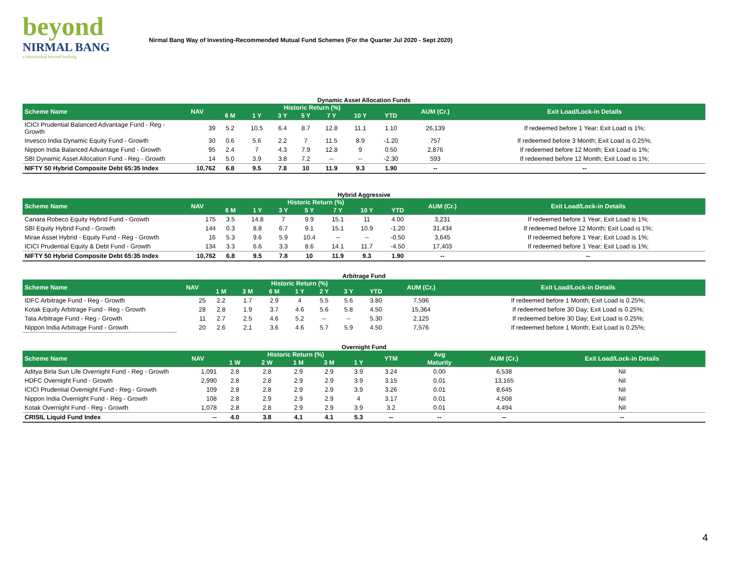beyond
NIRMAL BANG
a relationship beyond broking
Nirmal Bang Way of Investing-Recommended Mutual Fund Schemes (For the Quarter Jul 2020 - Sept 2020)
Dynamic Asset Allocation Funds
| Scheme Name | NAV | Historic Return (%) | | | | | | | AUM (Cr.) | Exit Load/Lock-in Details |
| --- | --- | --- | --- | --- | --- | --- | --- | --- | --- | --- |
| | | 6 M | 1 Y | 3 Y | 5 Y | 7 Y | 10 Y | YTD | | |
| ICICI Prudential Balanced Advantage Fund - Reg - Growth | 39 | 5.2 | 10.5 | 6.4 | 8.7 | 12.8 | 11.1 | 1.10 | 26,139 | If redeemed before 1 Year; Exit Load is 1%; |
| Invesco India Dynamic Equity Fund - Growth | 30 | 0.6 | 5.6 | 2.2 | 7 | 11.5 | 8.9 | -1.20 | 757 | If redeemed before 3 Month; Exit Load is 0.25%; |
| Nippon India Balanced Advantage Fund - Growth | 95 | 2.4 | 7 | 4.3 | 7.9 | 12.8 | 9 | 0.50 | 2,876 | If redeemed before 12 Month; Exit Load is 1%; |
| SBI Dynamic Asset Allocation Fund - Reg - Growth | 14 | 5.0 | 3.9 | 3.8 | 7.2 | -- | -- | -2.30 | 593 | If redeemed before 12 Month; Exit Load is 1%; |
| NIFTY 50 Hybrid Composite Debt 65:35 Index | 10,762 | 6.8 | 9.5 | 7.8 | 10 | 11.9 | 9.3 | 1.90 | -- | -- |
Hybrid Aggressive
| Scheme Name | NAV | Historic Return (%) | | | | | | | AUM (Cr.) | Exit Load/Lock-in Details |
| --- | --- | --- | --- | --- | --- | --- | --- | --- | --- | --- |
| | | 6 M | 1 Y | 3 Y | 5 Y | 7 Y | 10 Y | YTD | | |
| Canara Robeco Equity Hybrid Fund - Growth | 175 | 3.5 | 14.8 | 7 | 9.9 | 15.1 | 11 | 4.00 | 3,231 | If redeemed before 1 Year; Exit Load is 1%; |
| SBI Equity Hybrid Fund - Growth | 144 | 0.3 | 8.8 | 6.7 | 9.1 | 15.1 | 10.9 | -1.20 | 31,434 | If redeemed before 12 Month; Exit Load is 1%; |
| Mirae Asset Hybrid - Equity Fund - Reg - Growth | 16 | 5.3 | 9.6 | 5.9 | 10.4 | -- | -- | -0.50 | 3,645 | If redeemed before 1 Year; Exit Load is 1%; |
| ICICI Prudential Equity & Debt Fund - Growth | 134 | 3.3 | 6.6 | 3.3 | 8.6 | 14.1 | 11.7 | -4.50 | 17,403 | If redeemed before 1 Year; Exit Load is 1%; |
| NIFTY 50 Hybrid Composite Debt 65:35 Index | 10,762 | 6.8 | 9.5 | 7.8 | 10 | 11.9 | 9.3 | 1.90 | -- | -- |
Arbitrage Fund
| Scheme Name | NAV | Historic Return (%) | | | | | | | AUM (Cr.) | Exit Load/Lock-in Details |
| --- | --- | --- | --- | --- | --- | --- | --- | --- | --- | --- |
| | | 1 M | 3 M | 6 M | 1 Y | 2 Y | 3 Y | YTD | | |
| IDFC Arbitrage Fund - Reg - Growth | 25 | 2.2 | 1.7 | 2.9 | 4 | 5.5 | 5.6 | 3.80 | 7,596 | If redeemed before 1 Month; Exit Load is 0.25%; |
| Kotak Equity Arbitrage Fund - Reg - Growth | 28 | 2.8 | 1.9 | 3.7 | 4.6 | 5.6 | 5.8 | 4.50 | 15,364 | If redeemed before 30 Day; Exit Load is 0.25%; |
| Tata Arbitrage Fund - Reg - Growth | 11 | 2.7 | 2.5 | 4.6 | 5.2 | -- | -- | 5.30 | 2,125 | If redeemed before 30 Day; Exit Load is 0.25%; |
| Nippon India Arbitrage Fund - Growth | 20 | 2.6 | 2.1 | 3.6 | 4.6 | 5.7 | 5.9 | 4.50 | 7,576 | If redeemed before 1 Month; Exit Load is 0.25%; |
Overnight Fund
| Scheme Name | NAV | Historic Return (%) | | | | | YTM | Avg | AUM (Cr.) | Exit Load/Lock-in Details |
| --- | --- | --- | --- | --- | --- | --- | --- | --- | --- | --- |
| | | 1 W | 2 W | 1 M | 3 M | 1 Y | | Maturity | | |
| Aditya Birla Sun Life Overnight Fund - Reg - Growth | 1,091 | 2.8 | 2.8 | 2.9 | 2.9 | 3.9 | 3.24 | 0.00 | 6,538 | Nil |
| HDFC Overnight Fund - Growth | 2,990 | 2.8 | 2.8 | 2.9 | 2.9 | 3.9 | 3.15 | 0.01 | 13,165 | Nil |
| ICICI Prudential Overnight Fund - Reg - Growth | 109 | 2.8 | 2.8 | 2.9 | 2.9 | 3.9 | 3.26 | 0.01 | 8,645 | Nil |
| Nippon India Overnight Fund - Reg - Growth | 108 | 2.8 | 2.9 | 2.9 | 2.9 | 4 | 3.17 | 0.01 | 4,508 | Nil |
| Kotak Overnight Fund - Reg - Growth | 1,078 | 2.8 | 2.8 | 2.9 | 2.9 | 3.9 | 3.2 | 0.01 | 4,494 | Nil |
| CRISIL Liquid Fund Index | -- | 4.0 | 3.8 | 4.1 | 4.1 | 5.3 | -- | -- | -- | -- |
4